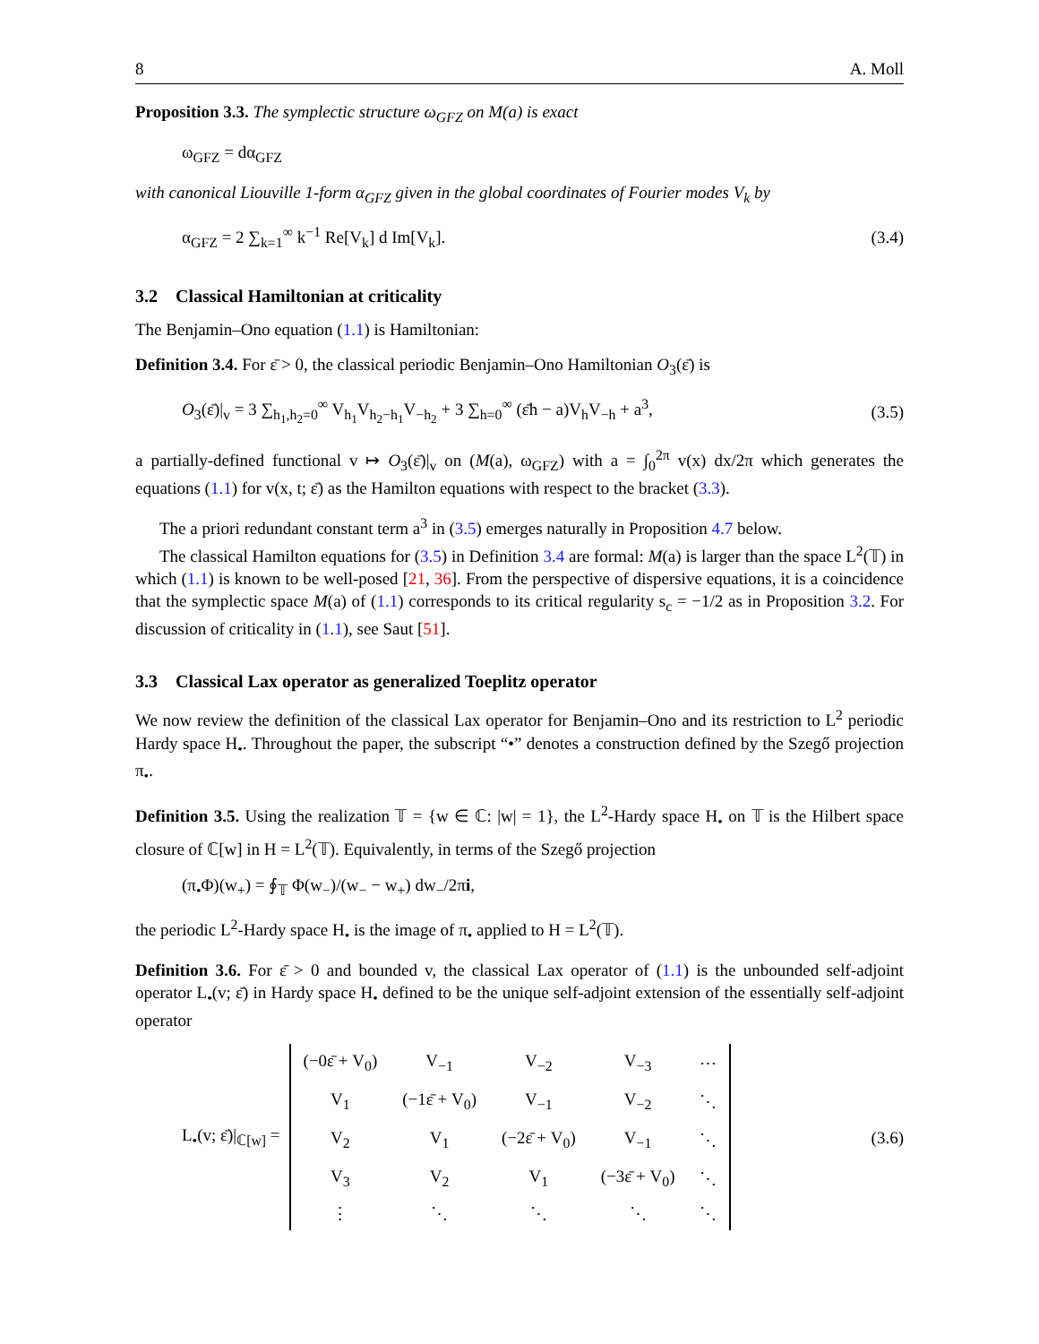8 A. Moll
Proposition 3.3. The symplectic structure ω<sub>GFZ</sub> on M(a) is exact
ω<sub>GFZ</sub> = dα<sub>GFZ</sub>
with canonical Liouville 1-form α<sub>GFZ</sub> given in the global coordinates of Fourier modes V<sub>k</sub> by
α<sub>GFZ</sub> = 2 ∑<sub>k=1</sub><sup>∞</sup> k<sup>−1</sup> Re[V<sub>k</sub>] d Im[V<sub>k</sub>]. (3.4)
3.2 Classical Hamiltonian at criticality
The Benjamin–Ono equation (1.1) is Hamiltonian:
Definition 3.4. For ε̄ > 0, the classical periodic Benjamin–Ono Hamiltonian O<sub>3</sub>(ε̄) is
O<sub>3</sub>(ε̄)|<sub>v</sub> = 3 ∑<sub>h<sub>1</sub>,h<sub>2</sub>=0</sub><sup>∞</sup> V<sub>h<sub>1</sub></sub>V<sub>h<sub>2</sub>−h<sub>1</sub></sub>V<sub>−h<sub>2</sub></sub> + 3 ∑<sub>h=0</sub><sup>∞</sup> (ε̄h − a)V<sub>h</sub>V<sub>−h</sub> + a<sup>3</sup>, (3.5)
a partially-defined functional v ↦ O<sub>3</sub>(ε̄)|<sub>v</sub> on (M(a), ω<sub>GFZ</sub>) with a = ∫<sub>0</sub><sup>2π</sup> v(x) dx/2π which generates the equations (1.1) for v(x, t; ε̄) as the Hamilton equations with respect to the bracket (3.3).
The a priori redundant constant term a<sup>3</sup> in (3.5) emerges naturally in Proposition 4.7 below.
The classical Hamilton equations for (3.5) in Definition 3.4 are formal: M(a) is larger than the space L<sup>2</sup>(𝕋) in which (1.1) is known to be well-posed [21, 36]. From the perspective of dispersive equations, it is a coincidence that the symplectic space M(a) of (1.1) corresponds to its critical regularity s<sub>c</sub> = −1/2 as in Proposition 3.2. For discussion of criticality in (1.1), see Saut [51].
3.3 Classical Lax operator as generalized Toeplitz operator
We now review the definition of the classical Lax operator for Benjamin–Ono and its restriction to L<sup>2</sup> periodic Hardy space H<sub>•</sub>. Throughout the paper, the subscript “•” denotes a construction defined by the Szegő projection π<sub>•</sub>.
Definition 3.5. Using the realization 𝕋 = {w ∈ ℂ: |w| = 1}, the L<sup>2</sup>-Hardy space H<sub>•</sub> on 𝕋 is the Hilbert space closure of ℂ[w] in H = L<sup>2</sup>(𝕋). Equivalently, in terms of the Szegő projection
(π<sub>•</sub>Φ)(w<sub>+</sub>) = ∮<sub>𝕋</sub> Φ(w<sub>−</sub>)/(w<sub>−</sub> − w<sub>+</sub>) dw<sub>−</sub>/2πi,
the periodic L<sup>2</sup>-Hardy space H<sub>•</sub> is the image of π<sub>•</sub> applied to H = L<sup>2</sup>(𝕋).
Definition 3.6. For ε̄ > 0 and bounded v, the classical Lax operator of (1.1) is the unbounded self-adjoint operator L<sub>•</sub>(v; ε̄) in Hardy space H<sub>•</sub> defined to be the unique self-adjoint extension of the essentially self-adjoint operator
L<sub>•</sub>(v; ε̄)|<sub>ℂ[w]</sub> =
| (−0ε̄ + V<sub>0</sub>) | V<sub>−1</sub> | V<sub>−2</sub> | V<sub>−3</sub> | ⋯ |
| V<sub>1</sub> | (−1ε̄ + V<sub>0</sub>) | V<sub>−1</sub> | V<sub>−2</sub> | ⋱ |
| V<sub>2</sub> | V<sub>1</sub> | (−2ε̄ + V<sub>0</sub>) | V<sub>−1</sub> | ⋱ |
| V<sub>3</sub> | V<sub>2</sub> | V<sub>1</sub> | (−3ε̄ + V<sub>0</sub>) | ⋱ |
| ⋮ | ⋱ | ⋱ | ⋱ | ⋱ |
(3.6)